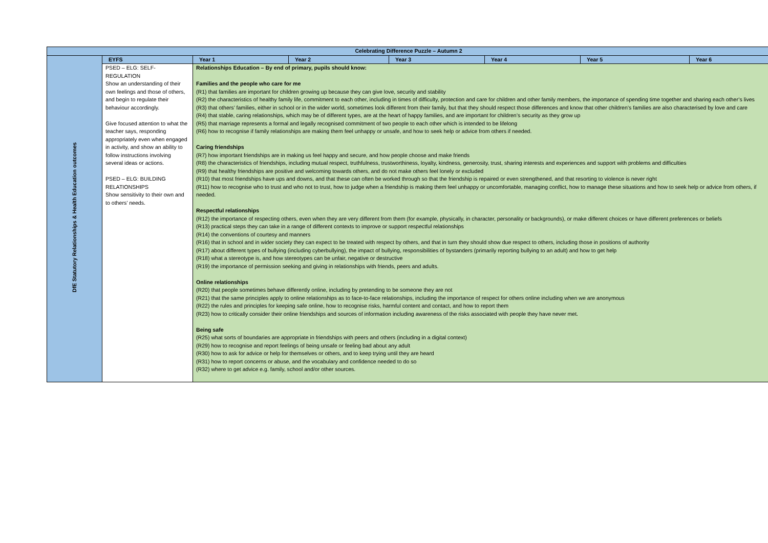| Celebrating Difference Puzzle – Autumn 2 | | | | | | | |
| --- | --- | --- | --- | --- | --- | --- | --- |
| DfE Statutory Relationships & Health Education outcomes | EYFS | Year 1 | Year 2 | Year 3 | Year 4 | Year 5 | Year 6 |
| | PSED – ELG: SELF-REGULATION Show an understanding of their own feelings and those of others, and begin to regulate their behaviour accordingly. Give focused attention to what the teacher says, responding appropriately even when engaged in activity, and show an ability to follow instructions involving several ideas or actions. PSED – ELG: BUILDING RELATIONSHIPS Show sensitivity to their own and to others’ needs. | Relationships Education – By end of primary, pupils should know: Families and the people who care for me (R1) that families are important for children growing up because they can give love, security and stability (R2) the characteristics of healthy family life, commitment to each other, including in times of difficulty, protection and care for children and other family members, the importance of spending time together and sharing each other’s lives (R3) that others’ families, either in school or in the wider world, sometimes look different from their family, but that they should respect those differences and know that other children’s families are also characterised by love and care (R4) that stable, caring relationships, which may be of different types, are at the heart of happy families, and are important for children’s security as they grow up (R5) that marriage represents a formal and legally recognised commitment of two people to each other which is intended to be lifelong (R6) how to recognise if family relationships are making them feel unhappy or unsafe, and how to seek help or advice from others if needed. Caring friendships (R7) how important friendships are in making us feel happy and secure, and how people choose and make friends (R8) the characteristics of friendships, including mutual respect, truthfulness, trustworthiness, loyalty, kindness, generosity, trust, sharing interests and experiences and support with problems and difficulties (R9) that healthy friendships are positive and welcoming towards others, and do not make others feel lonely or excluded (R10) that most friendships have ups and downs, and that these can often be worked through so that the friendship is repaired or even strengthened, and that resorting to violence is never right (R11) how to recognise who to trust and who not to trust, how to judge when a friendship is making them feel unhappy or uncomfortable, managing conflict, how to manage these situations and how to seek help or advice from others, if needed. Respectful relationships (R12) the importance of respecting others, even when they are very different from them (for example, physically, in character, personality or backgrounds), or make different choices or have different preferences or beliefs (R13) practical steps they can take in a range of different contexts to improve or support respectful relationships (R14) the conventions of courtesy and manners (R16) that in school and in wider society they can expect to be treated with respect by others, and that in turn they should show due respect to others, including those in positions of authority (R17) about different types of bullying (including cyberbullying), the impact of bullying, responsibilities of bystanders (primarily reporting bullying to an adult) and how to get help (R18) what a stereotype is, and how stereotypes can be unfair, negative or destructive (R19) the importance of permission seeking and giving in relationships with friends, peers and adults. Online relationships (R20) that people sometimes behave differently online, including by pretending to be someone they are not (R21) that the same principles apply to online relationships as to face-to-face relationships, including the importance of respect for others online including when we are anonymous (R22) the rules and principles for keeping safe online, how to recognise risks, harmful content and contact, and how to report them (R23) how to critically consider their online friendships and sources of information including awareness of the risks associated with people they have never met. Being safe (R25) what sorts of boundaries are appropriate in friendships with peers and others (including in a digital context) (R29) how to recognise and report feelings of being unsafe or feeling bad about any adult (R30) how to ask for advice or help for themselves or others, and to keep trying until they are heard (R31) how to report concerns or abuse, and the vocabulary and confidence needed to do so (R32) where to get advice e.g. family, school and/or other sources. | | | | | |